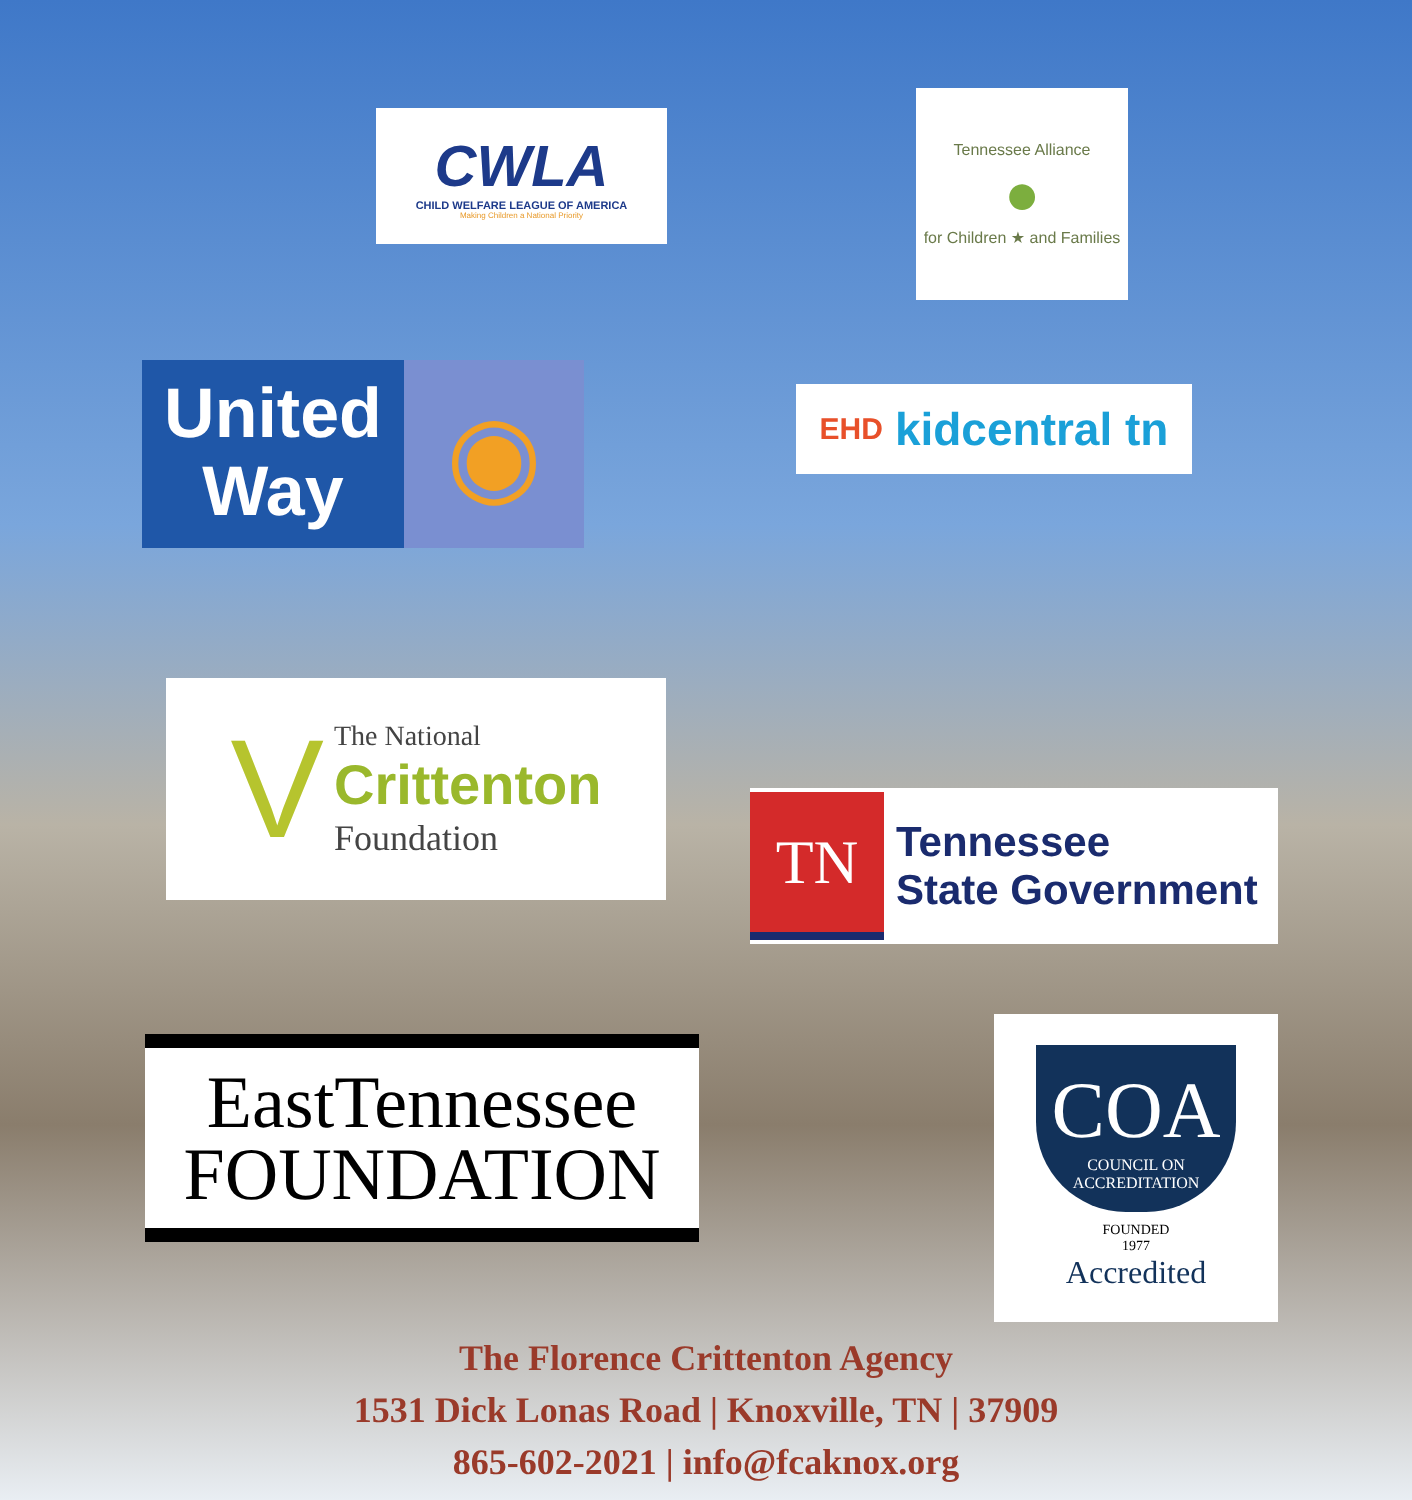CWLA
CHILD WELFARE LEAGUE OF AMERICA
Making Children a National Priority
Tennessee Alliance
●
for Children ★ and Families
United
Way
◉
EHD kidcentral tn
V
The National
Crittenton
Foundation
TN
Tennessee
State Government
EastTennessee
FOUNDATION
COA
COUNCIL ON ACCREDITATION
FOUNDED
1977
Accredited
The Florence Crittenton Agency
1531 Dick Lonas Road | Knoxville, TN | 37909
865-602-2021 | info@fcaknox.org